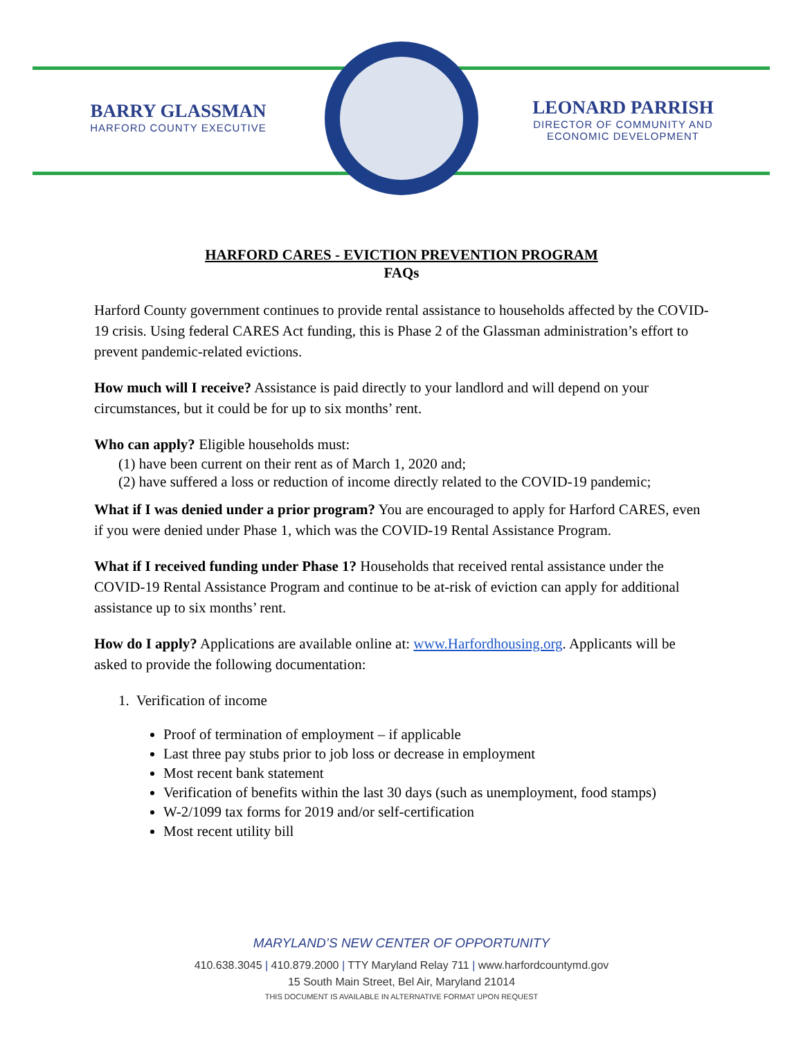BARRY GLASSMAN
HARFORD COUNTY EXECUTIVE
LEONARD PARRISH
DIRECTOR OF COMMUNITY AND ECONOMIC DEVELOPMENT
HARFORD CARES - EVICTION PREVENTION PROGRAM
FAQs
Harford County government continues to provide rental assistance to households affected by the COVID-19 crisis. Using federal CARES Act funding, this is Phase 2 of the Glassman administration’s effort to prevent pandemic-related evictions.
How much will I receive? Assistance is paid directly to your landlord and will depend on your circumstances, but it could be for up to six months’ rent.
Who can apply? Eligible households must:
(1) have been current on their rent as of March 1, 2020 and;
(2) have suffered a loss or reduction of income directly related to the COVID-19 pandemic;
What if I was denied under a prior program? You are encouraged to apply for Harford CARES, even if you were denied under Phase 1, which was the COVID-19 Rental Assistance Program.
What if I received funding under Phase 1? Households that received rental assistance under the COVID-19 Rental Assistance Program and continue to be at-risk of eviction can apply for additional assistance up to six months’ rent.
How do I apply? Applications are available online at: www.Harfordhousing.org. Applicants will be asked to provide the following documentation:
1. Verification of income
Proof of termination of employment – if applicable
Last three pay stubs prior to job loss or decrease in employment
Most recent bank statement
Verification of benefits within the last 30 days (such as unemployment, food stamps)
W-2/1099 tax forms for 2019 and/or self-certification
Most recent utility bill
MARYLAND’S NEW CENTER OF OPPORTUNITY
410.638.3045 | 410.879.2000 | TTY Maryland Relay 711 | www.harfordcountymd.gov
15 South Main Street, Bel Air, Maryland 21014
THIS DOCUMENT IS AVAILABLE IN ALTERNATIVE FORMAT UPON REQUEST